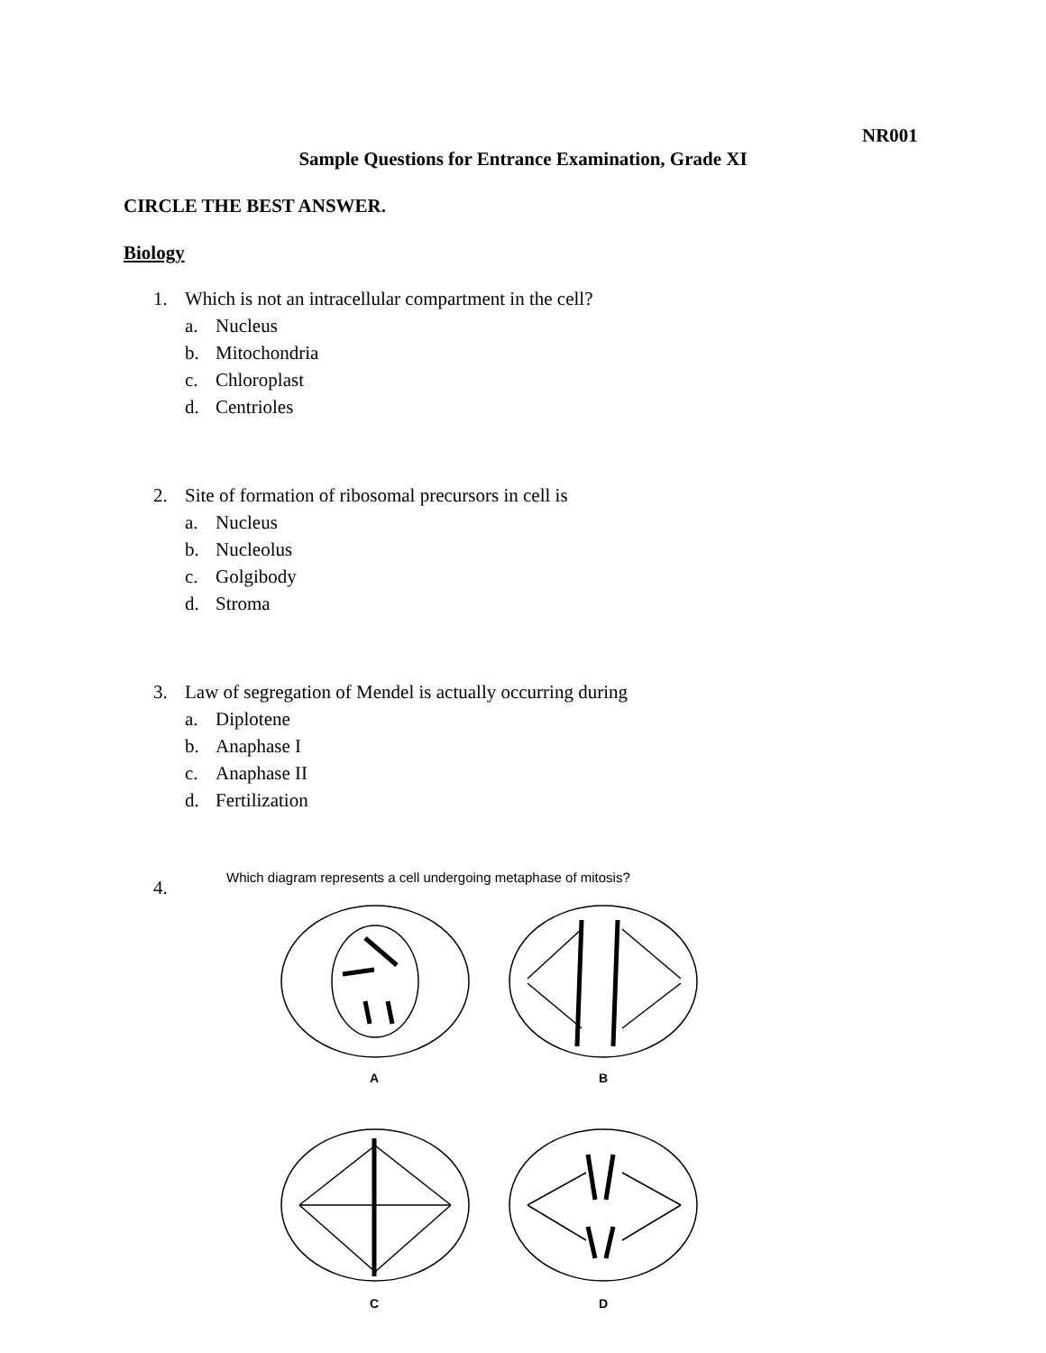NR001
Sample Questions for Entrance Examination, Grade XI
CIRCLE THE BEST ANSWER.
Biology
1. Which is not an intracellular compartment in the cell?
a. Nucleus
b. Mitochondria
c. Chloroplast
d. Centrioles
2. Site of formation of ribosomal precursors in cell is
a. Nucleus
b. Nucleolus
c. Golgibody
d. Stroma
3. Law of segregation of Mendel is actually occurring during
a. Diplotene
b. Anaphase I
c. Anaphase II
d. Fertilization
4.
Which diagram represents a cell undergoing metaphase of mitosis?
A
B
C
D